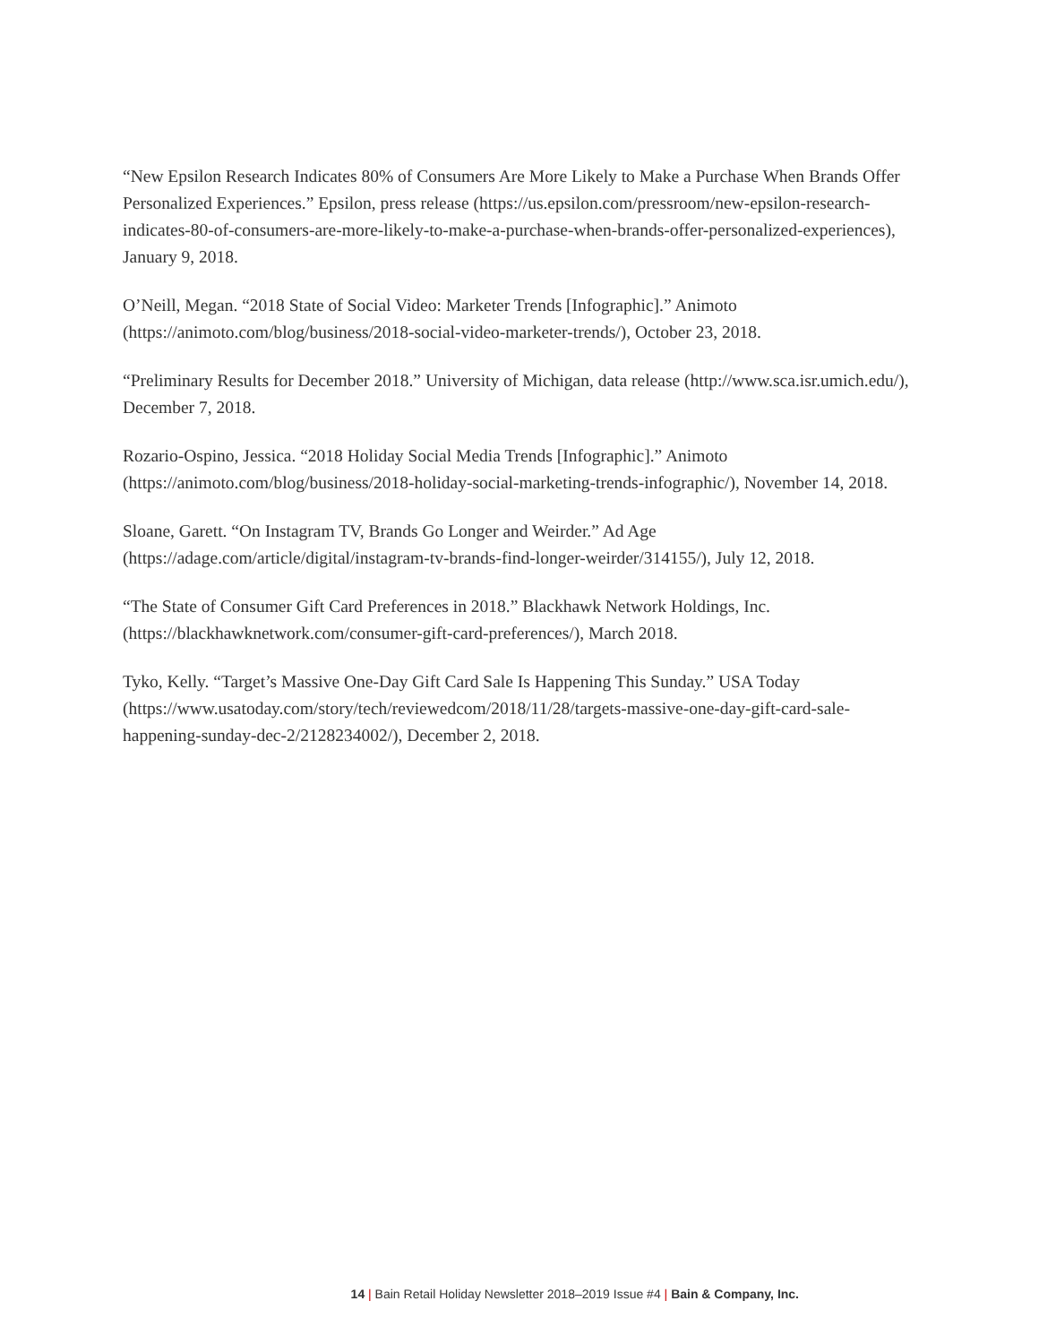“New Epsilon Research Indicates 80% of Consumers Are More Likely to Make a Purchase When Brands Offer Personalized Experiences.” Epsilon, press release (https://us.epsilon.com/pressroom/new-epsilon-research-indicates-80-of-consumers-are-more-likely-to-make-a-purchase-when-brands-offer-personalized-experiences), January 9, 2018.
O’Neill, Megan. “2018 State of Social Video: Marketer Trends [Infographic].” Animoto (https://animoto.com/blog/business/2018-social-video-marketer-trends/), October 23, 2018.
“Preliminary Results for December 2018.” University of Michigan, data release (http://www.sca.isr.umich.edu/), December 7, 2018.
Rozario-Ospino, Jessica. “2018 Holiday Social Media Trends [Infographic].” Animoto (https://animoto.com/blog/business/2018-holiday-social-marketing-trends-infographic/), November 14, 2018.
Sloane, Garett. “On Instagram TV, Brands Go Longer and Weirder.” Ad Age (https://adage.com/article/digital/instagram-tv-brands-find-longer-weirder/314155/), July 12, 2018.
“The State of Consumer Gift Card Preferences in 2018.” Blackhawk Network Holdings, Inc. (https://blackhawknetwork.com/consumer-gift-card-preferences/), March 2018.
Tyko, Kelly. “Target’s Massive One-Day Gift Card Sale Is Happening This Sunday.” USA Today (https://www.usatoday.com/story/tech/reviewedcom/2018/11/28/targets-massive-one-day-gift-card-sale-happening-sunday-dec-2/2128234002/), December 2, 2018.
14 | Bain Retail Holiday Newsletter 2018–2019 Issue #4 | Bain & Company, Inc.